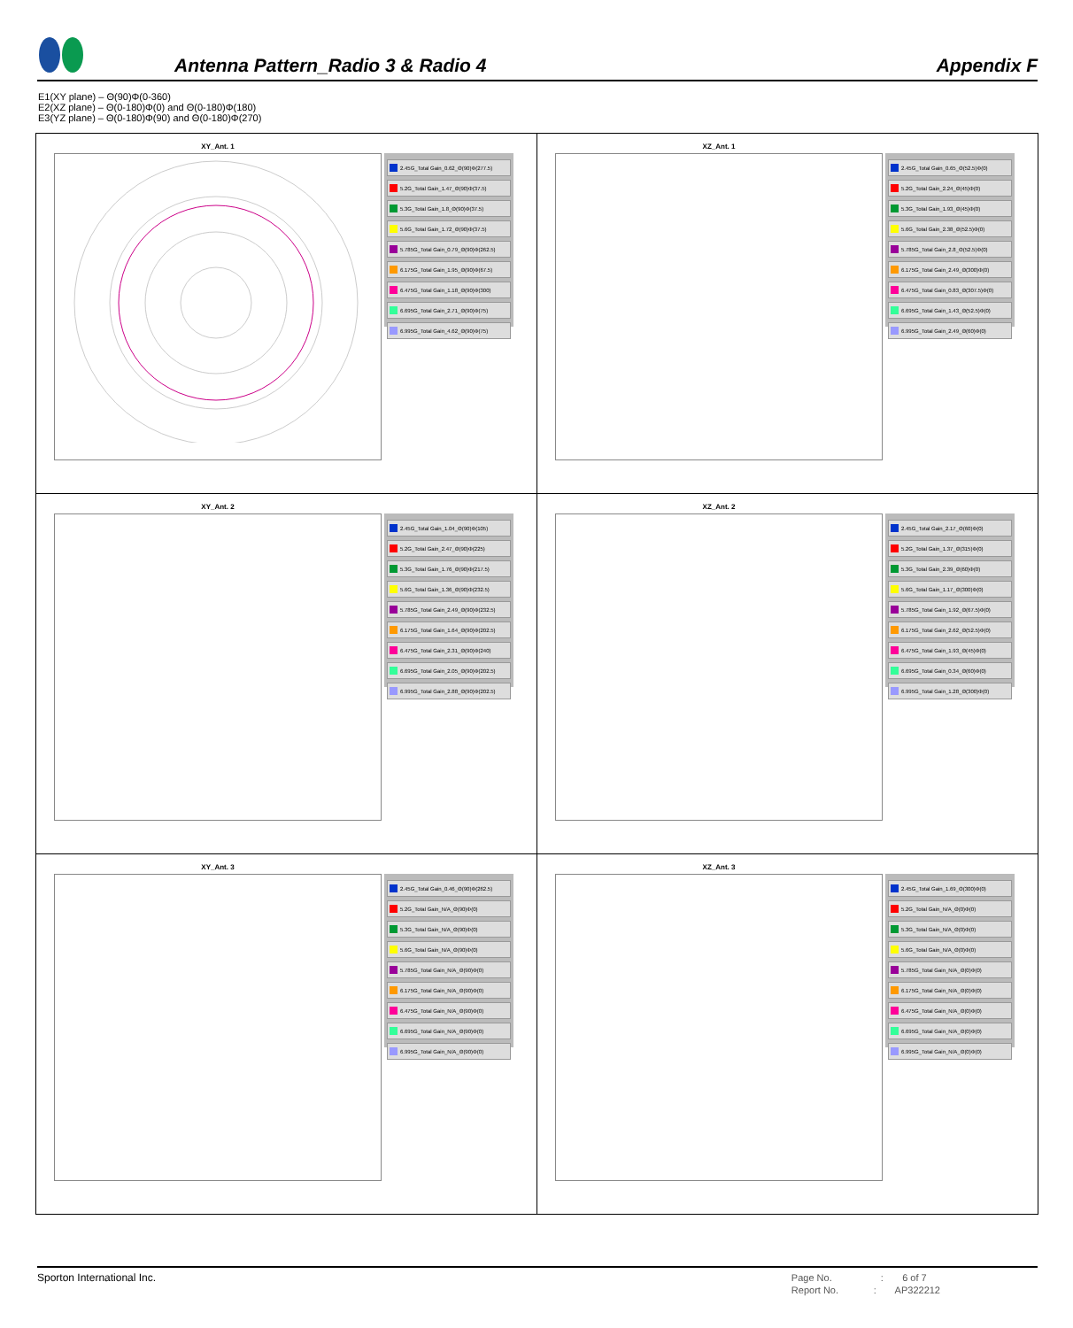Antenna Pattern_Radio 3 & Radio 4
Appendix F
E1(XY plane) – Θ(90)Φ(0-360)
E2(XZ plane) – Θ(0-180)Φ(0) and Θ(0-180)Φ(180)
E3(YZ plane) – Θ(0-180)Φ(90) and Θ(0-180)Φ(270)
| XY_Ant. 1 2.45G_Total Gain_0.62_Θ(90)Φ(277.5) 5.2G_Total Gain_1.47_Θ(90)Φ(37.5) 5.3G_Total Gain_1.8_Θ(90)Φ(37.5) 5.6G_Total Gain_1.72_Θ(90)Φ(37.5) 5.785G_Total Gain_0.79_Θ(90)Φ(262.5) 6.175G_Total Gain_1.95_Θ(90)Φ(67.5) 6.475G_Total Gain_1.18_Θ(90)Φ(300) 6.695G_Total Gain_2.71_Θ(90)Φ(75) 6.995G_Total Gain_4.62_Θ(90)Φ(75) | XZ_Ant. 1 2.45G_Total Gain_0.65_Θ(52.5)Φ(0) 5.2G_Total Gain_2.24_Θ(45)Φ(0) 5.3G_Total Gain_1.93_Θ(45)Φ(0) 5.6G_Total Gain_2.38_Θ(52.5)Φ(0) 5.785G_Total Gain_2.8_Θ(52.5)Φ(0) 6.175G_Total Gain_2.49_Θ(300)Φ(0) 6.475G_Total Gain_0.83_Θ(307.5)Φ(0) 6.695G_Total Gain_1.43_Θ(52.5)Φ(0) 6.995G_Total Gain_2.49_Θ(60)Φ(0) |
| XY_Ant. 2 2.45G_Total Gain_1.04_Θ(90)Φ(105) 5.2G_Total Gain_2.47_Θ(90)Φ(225) 5.3G_Total Gain_1.76_Θ(90)Φ(217.5) 5.6G_Total Gain_1.36_Θ(90)Φ(232.5) 5.785G_Total Gain_2.49_Θ(90)Φ(232.5) 6.175G_Total Gain_1.64_Θ(90)Φ(202.5) 6.475G_Total Gain_2.31_Θ(90)Φ(240) 6.695G_Total Gain_2.05_Θ(90)Φ(202.5) 6.995G_Total Gain_2.88_Θ(90)Φ(202.5) | XZ_Ant. 2 2.45G_Total Gain_2.17_Θ(60)Φ(0) 5.2G_Total Gain_1.37_Θ(315)Φ(0) 5.3G_Total Gain_2.39_Θ(60)Φ(0) 5.6G_Total Gain_1.17_Θ(300)Φ(0) 5.785G_Total Gain_1.92_Θ(67.5)Φ(0) 6.175G_Total Gain_2.62_Θ(52.5)Φ(0) 6.475G_Total Gain_1.93_Θ(45)Φ(0) 6.695G_Total Gain_0.34_Θ(60)Φ(0) 6.995G_Total Gain_1.28_Θ(300)Φ(0) |
| XY_Ant. 3 2.45G_Total Gain_0.46_Θ(90)Φ(262.5) 5.2G_Total Gain_N/A_Θ(90)Φ(0) 5.3G_Total Gain_N/A_Θ(90)Φ(0) 5.6G_Total Gain_N/A_Θ(90)Φ(0) 5.785G_Total Gain_N/A_Θ(90)Φ(0) 6.175G_Total Gain_N/A_Θ(90)Φ(0) 6.475G_Total Gain_N/A_Θ(90)Φ(0) 6.695G_Total Gain_N/A_Θ(90)Φ(0) 6.995G_Total Gain_N/A_Θ(90)Φ(0) | XZ_Ant. 3 2.45G_Total Gain_1.69_Θ(300)Φ(0) 5.2G_Total Gain_N/A_Θ(0)Φ(0) 5.3G_Total Gain_N/A_Θ(0)Φ(0) 5.6G_Total Gain_N/A_Θ(0)Φ(0) 5.785G_Total Gain_N/A_Θ(0)Φ(0) 6.175G_Total Gain_N/A_Θ(0)Φ(0) 6.475G_Total Gain_N/A_Θ(0)Φ(0) 6.695G_Total Gain_N/A_Θ(0)Φ(0) 6.995G_Total Gain_N/A_Θ(0)Φ(0) |
Sporton International Inc.
Page No. : 6 of 7
Report No. : AP322212